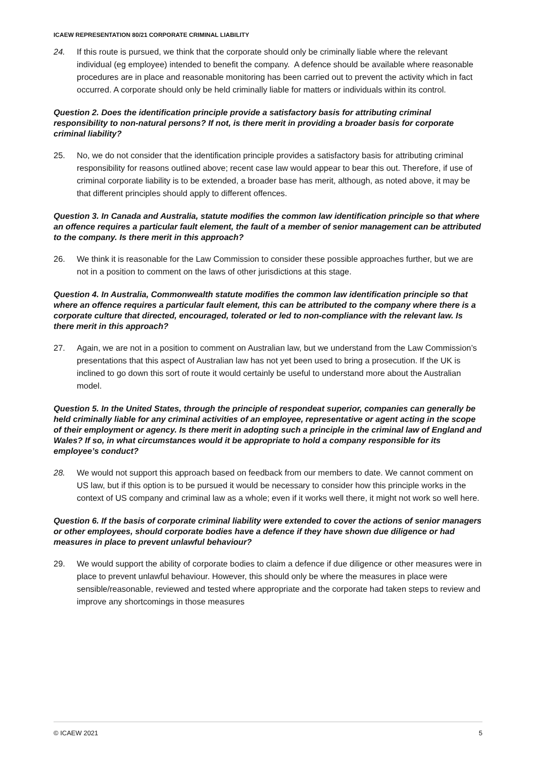ICAEW REPRESENTATION 80/21 CORPORATE CRIMINAL LIABILITY
24. If this route is pursued, we think that the corporate should only be criminally liable where the relevant individual (eg employee) intended to benefit the company. A defence should be available where reasonable procedures are in place and reasonable monitoring has been carried out to prevent the activity which in fact occurred. A corporate should only be held criminally liable for matters or individuals within its control.
Question 2. Does the identification principle provide a satisfactory basis for attributing criminal responsibility to non-natural persons? If not, is there merit in providing a broader basis for corporate criminal liability?
25. No, we do not consider that the identification principle provides a satisfactory basis for attributing criminal responsibility for reasons outlined above; recent case law would appear to bear this out. Therefore, if use of criminal corporate liability is to be extended, a broader base has merit, although, as noted above, it may be that different principles should apply to different offences.
Question 3. In Canada and Australia, statute modifies the common law identification principle so that where an offence requires a particular fault element, the fault of a member of senior management can be attributed to the company. Is there merit in this approach?
26. We think it is reasonable for the Law Commission to consider these possible approaches further, but we are not in a position to comment on the laws of other jurisdictions at this stage.
Question 4. In Australia, Commonwealth statute modifies the common law identification principle so that where an offence requires a particular fault element, this can be attributed to the company where there is a corporate culture that directed, encouraged, tolerated or led to non-compliance with the relevant law. Is there merit in this approach?
27. Again, we are not in a position to comment on Australian law, but we understand from the Law Commission’s presentations that this aspect of Australian law has not yet been used to bring a prosecution. If the UK is inclined to go down this sort of route it would certainly be useful to understand more about the Australian model.
Question 5. In the United States, through the principle of respondeat superior, companies can generally be held criminally liable for any criminal activities of an employee, representative or agent acting in the scope of their employment or agency. Is there merit in adopting such a principle in the criminal law of England and Wales? If so, in what circumstances would it be appropriate to hold a company responsible for its employee’s conduct?
28. We would not support this approach based on feedback from our members to date. We cannot comment on US law, but if this option is to be pursued it would be necessary to consider how this principle works in the context of US company and criminal law as a whole; even if it works well there, it might not work so well here.
Question 6. If the basis of corporate criminal liability were extended to cover the actions of senior managers or other employees, should corporate bodies have a defence if they have shown due diligence or had measures in place to prevent unlawful behaviour?
29. We would support the ability of corporate bodies to claim a defence if due diligence or other measures were in place to prevent unlawful behaviour. However, this should only be where the measures in place were sensible/reasonable, reviewed and tested where appropriate and the corporate had taken steps to review and improve any shortcomings in those measures
© ICAEW 2021 5